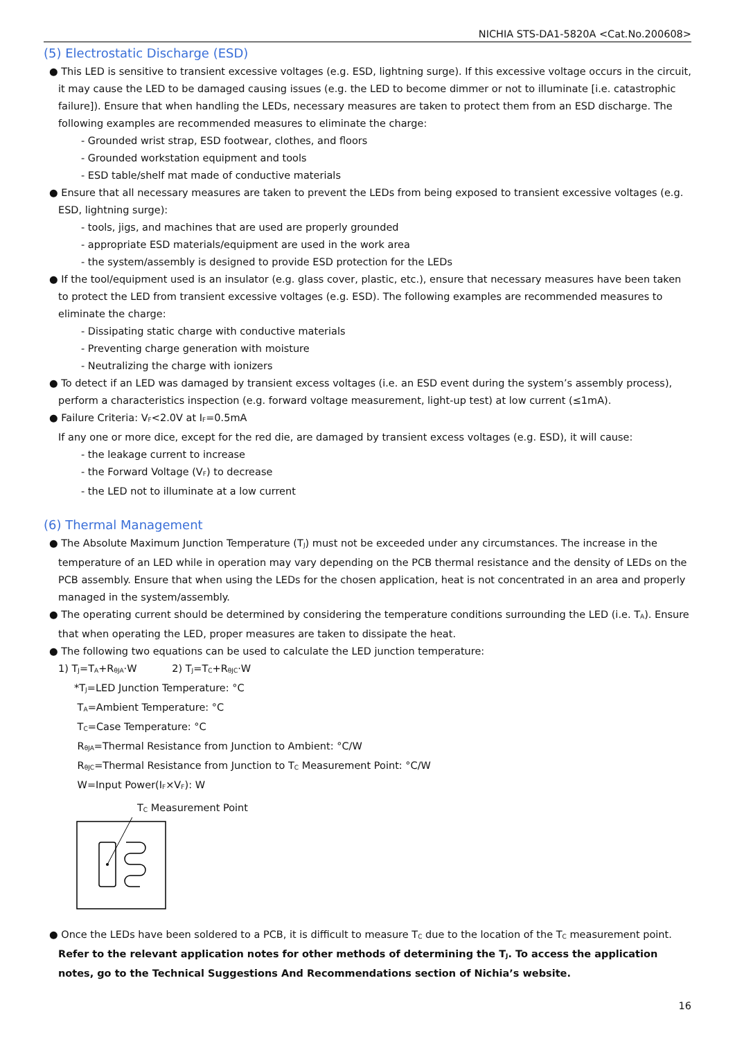NICHIA STS-DA1-5820A <Cat.No.200608>
(5) Electrostatic Discharge (ESD)
● This LED is sensitive to transient excessive voltages (e.g. ESD, lightning surge). If this excessive voltage occurs in the circuit, it may cause the LED to be damaged causing issues (e.g. the LED to become dimmer or not to illuminate [i.e. catastrophic failure]). Ensure that when handling the LEDs, necessary measures are taken to protect them from an ESD discharge. The following examples are recommended measures to eliminate the charge:
- Grounded wrist strap, ESD footwear, clothes, and floors
- Grounded workstation equipment and tools
- ESD table/shelf mat made of conductive materials
● Ensure that all necessary measures are taken to prevent the LEDs from being exposed to transient excessive voltages (e.g. ESD, lightning surge):
- tools, jigs, and machines that are used are properly grounded
- appropriate ESD materials/equipment are used in the work area
- the system/assembly is designed to provide ESD protection for the LEDs
● If the tool/equipment used is an insulator (e.g. glass cover, plastic, etc.), ensure that necessary measures have been taken to protect the LED from transient excessive voltages (e.g. ESD). The following examples are recommended measures to eliminate the charge:
- Dissipating static charge with conductive materials
- Preventing charge generation with moisture
- Neutralizing the charge with ionizers
● To detect if an LED was damaged by transient excess voltages (i.e. an ESD event during the system’s assembly process), perform a characteristics inspection (e.g. forward voltage measurement, light-up test) at low current (≤1mA).
● Failure Criteria: V<sub>F</sub><2.0V at I<sub>F</sub>=0.5mA
If any one or more dice, except for the red die, are damaged by transient excess voltages (e.g. ESD), it will cause:
- the leakage current to increase
- the Forward Voltage (V<sub>F</sub>) to decrease
- the LED not to illuminate at a low current
(6) Thermal Management
● The Absolute Maximum Junction Temperature (T<sub>J</sub>) must not be exceeded under any circumstances. The increase in the temperature of an LED while in operation may vary depending on the PCB thermal resistance and the density of LEDs on the PCB assembly. Ensure that when using the LEDs for the chosen application, heat is not concentrated in an area and properly managed in the system/assembly.
● The operating current should be determined by considering the temperature conditions surrounding the LED (i.e. T<sub>A</sub>). Ensure that when operating the LED, proper measures are taken to dissipate the heat.
● The following two equations can be used to calculate the LED junction temperature:
1) T<sub>J</sub>=T<sub>A</sub>+R<sub>θJA</sub>·W 2) T<sub>J</sub>=T<sub>C</sub>+R<sub>θJC</sub>·W
*T<sub>J</sub>=LED Junction Temperature: °C
T<sub>A</sub>=Ambient Temperature: °C
T<sub>C</sub>=Case Temperature: °C
R<sub>θJA</sub>=Thermal Resistance from Junction to Ambient: °C/W
R<sub>θJC</sub>=Thermal Resistance from Junction to T<sub>C</sub> Measurement Point: °C/W
W=Input Power(I<sub>F</sub>×V<sub>F</sub>): W
T<sub>C</sub> Measurement Point
● Once the LEDs have been soldered to a PCB, it is difficult to measure T<sub>C</sub> due to the location of the T<sub>C</sub> measurement point. Refer to the relevant application notes for other methods of determining the T<sub>J</sub>. To access the application notes, go to the Technical Suggestions And Recommendations section of Nichia’s website.
16